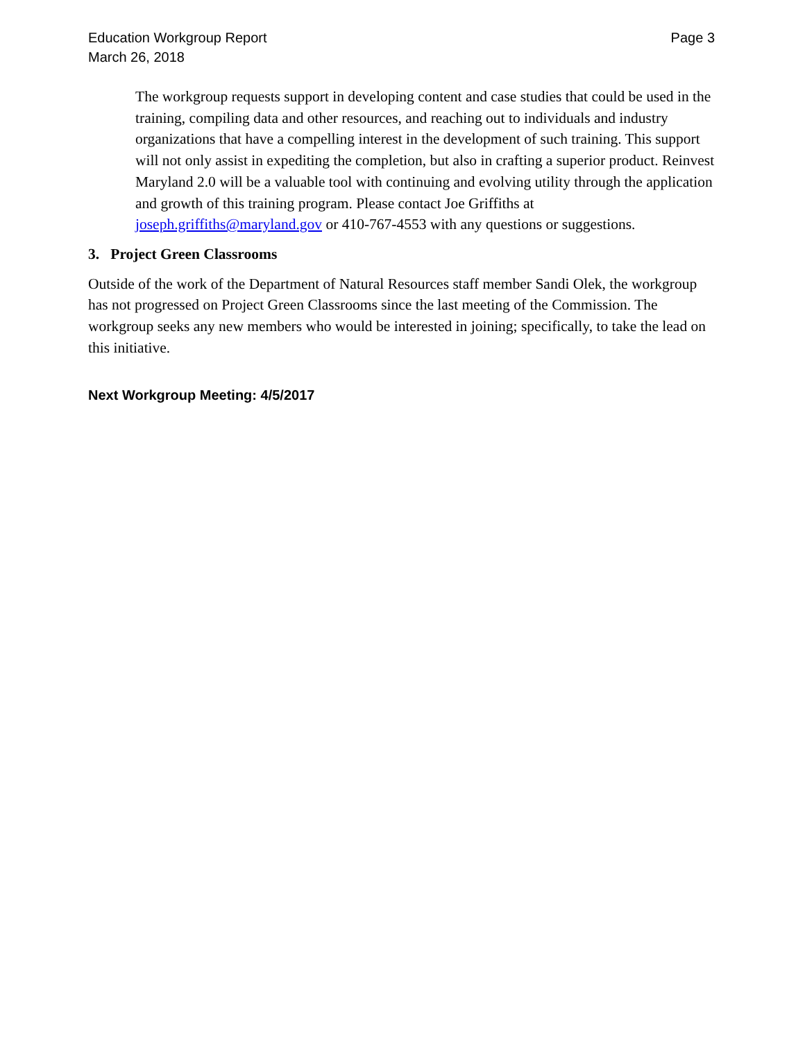Education Workgroup Report
March 26, 2018
Page 3
The workgroup requests support in developing content and case studies that could be used in the training, compiling data and other resources, and reaching out to individuals and industry organizations that have a compelling interest in the development of such training. This support will not only assist in expediting the completion, but also in crafting a superior product. Reinvest Maryland 2.0 will be a valuable tool with continuing and evolving utility through the application and growth of this training program. Please contact Joe Griffiths at joseph.griffiths@maryland.gov or 410-767-4553 with any questions or suggestions.
3. Project Green Classrooms
Outside of the work of the Department of Natural Resources staff member Sandi Olek, the workgroup has not progressed on Project Green Classrooms since the last meeting of the Commission. The workgroup seeks any new members who would be interested in joining; specifically, to take the lead on this initiative.
Next Workgroup Meeting: 4/5/2017